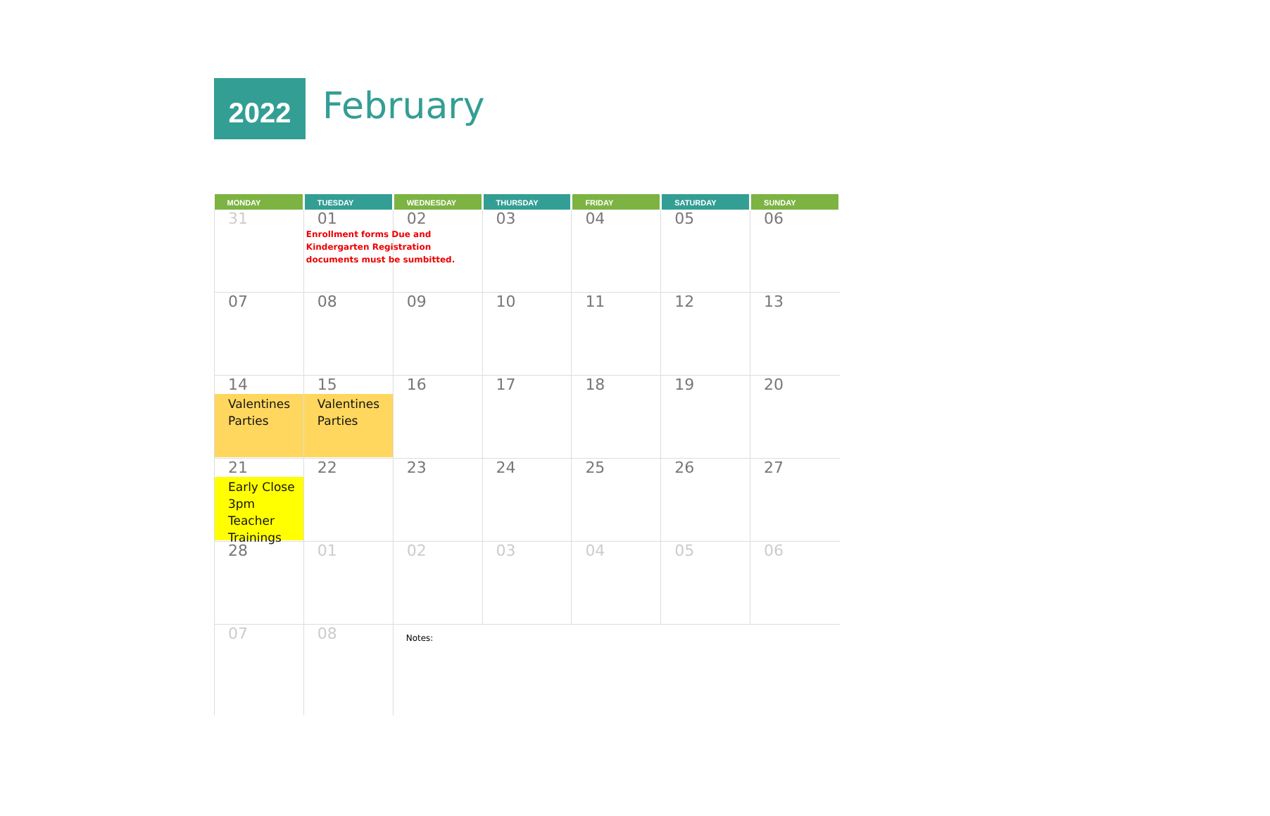2022
February
| MONDAY | TUESDAY | WEDNESDAY | THURSDAY | FRIDAY | SATURDAY | SUNDAY |
| --- | --- | --- | --- | --- | --- | --- |
| 31 | 01 Enrollment forms Due and Kindergarten Registration documents must be sumbitted. | 02 | 03 | 04 | 05 | 06 |
| 07 | 08 | 09 | 10 | 11 | 12 | 13 |
| 14 Valentines Parties | 15 Valentines Parties | 16 | 17 | 18 | 19 | 20 |
| 21 Early Close 3pm Teacher Trainings | 22 | 23 | 24 | 25 | 26 | 27 |
| 28 | 01 | 02 | 03 | 04 | 05 | 06 |
| 07 | 08 | Notes: | | | | |